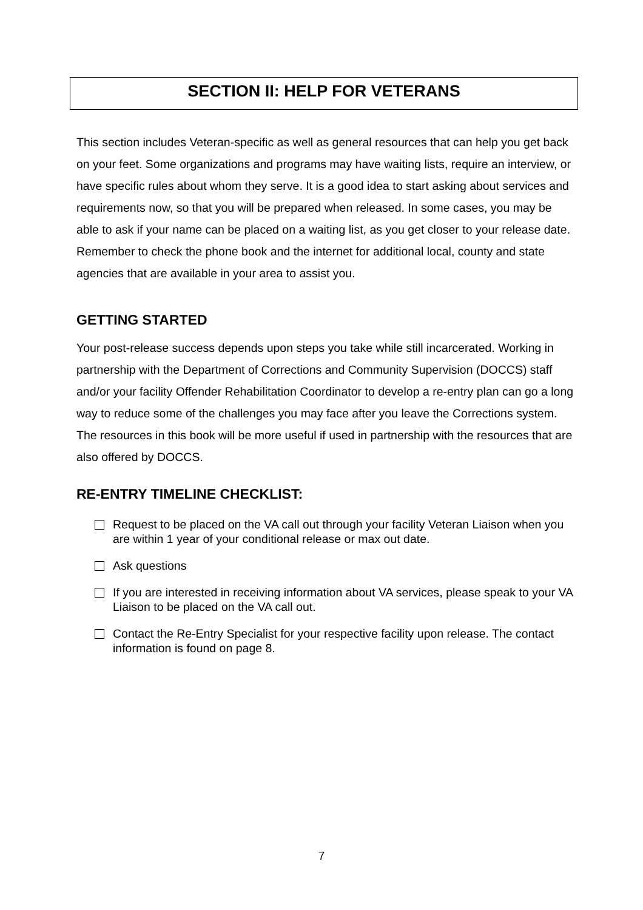SECTION II: HELP FOR VETERANS
This section includes Veteran-specific as well as general resources that can help you get back on your feet. Some organizations and programs may have waiting lists, require an interview, or have specific rules about whom they serve. It is a good idea to start asking about services and requirements now, so that you will be prepared when released. In some cases, you may be able to ask if your name can be placed on a waiting list, as you get closer to your release date. Remember to check the phone book and the internet for additional local, county and state agencies that are available in your area to assist you.
GETTING STARTED
Your post-release success depends upon steps you take while still incarcerated. Working in partnership with the Department of Corrections and Community Supervision (DOCCS) staff and/or your facility Offender Rehabilitation Coordinator to develop a re-entry plan can go a long way to reduce some of the challenges you may face after you leave the Corrections system. The resources in this book will be more useful if used in partnership with the resources that are also offered by DOCCS.
RE-ENTRY TIMELINE CHECKLIST:
Request to be placed on the VA call out through your facility Veteran Liaison when you are within 1 year of your conditional release or max out date.
Ask questions
If you are interested in receiving information about VA services, please speak to your VA Liaison to be placed on the VA call out.
Contact the Re-Entry Specialist for your respective facility upon release. The contact information is found on page 8.
7